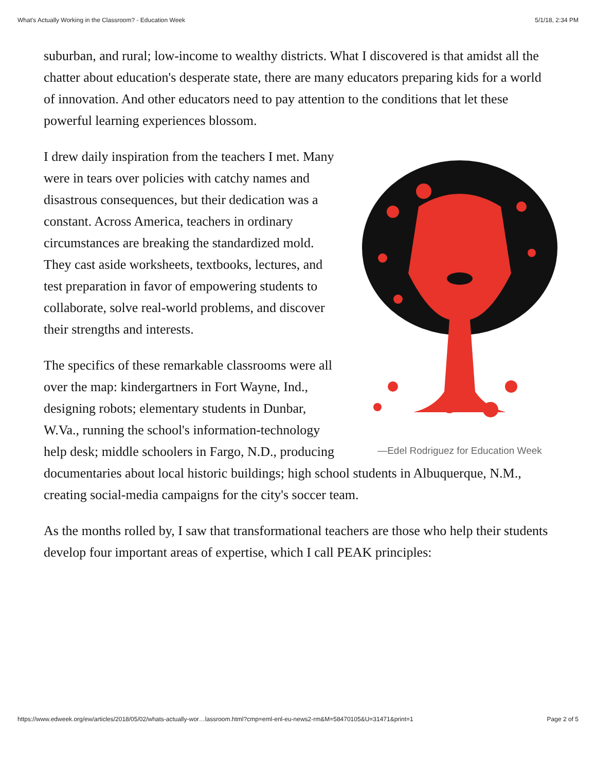What's Actually Working in the Classroom? - Education Week 5/1/18, 2:34 PM
suburban, and rural; low-income to wealthy districts. What I discovered is that amidst all the chatter about education's desperate state, there are many educators preparing kids for a world of innovation. And other educators need to pay attention to the conditions that let these powerful learning experiences blossom.
—Edel Rodriguez for Education Week
I drew daily inspiration from the teachers I met. Many were in tears over policies with catchy names and disastrous consequences, but their dedication was a constant. Across America, teachers in ordinary circumstances are breaking the standardized mold. They cast aside worksheets, textbooks, lectures, and test preparation in favor of empowering students to collaborate, solve real-world problems, and discover their strengths and interests.
The specifics of these remarkable classrooms were all over the map: kindergartners in Fort Wayne, Ind., designing robots; elementary students in Dunbar, W.Va., running the school's information-technology help desk; middle schoolers in Fargo, N.D., producing documentaries about local historic buildings; high school students in Albuquerque, N.M., creating social-media campaigns for the city's soccer team.
As the months rolled by, I saw that transformational teachers are those who help their students develop four important areas of expertise, which I call PEAK principles:
https://www.edweek.org/ew/articles/2018/05/02/whats-actually-wor…lassroom.html?cmp=eml-enl-eu-news2-rm&M=58470105&U=31471&print=1 Page 2 of 5